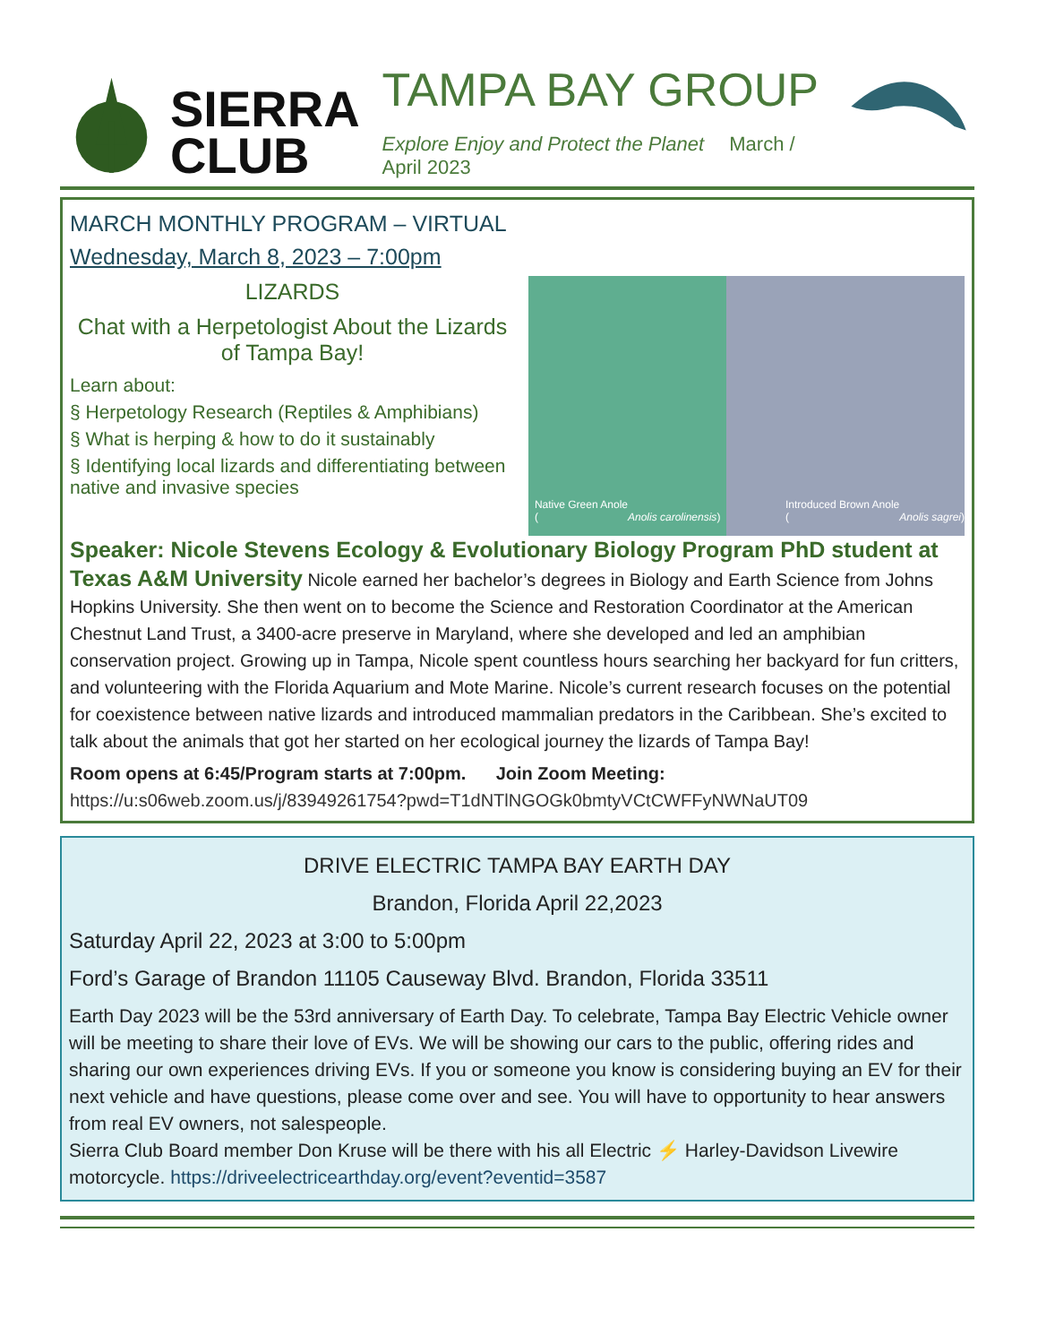SIERRA
CLUB
TAMPA BAY GROUP
Explore Enjoy and Protect the Planet March / April 2023
MARCH MONTHLY PROGRAM – VIRTUAL
Wednesday, March 8, 2023 – 7:00pm
LIZARDS
Chat with a Herpetologist About the Lizards of Tampa Bay!
Learn about:
§ Herpetology Research (Reptiles & Amphibians)
§ What is herping & how to do it sustainably
§ Identifying local lizards and differentiating between native and invasive species
Native Green Anole
(Anolis carolinensis)
Introduced Brown Anole
(Anolis sagrei)
Speaker: Nicole Stevens Ecology & Evolutionary Biology Program PhD student at Texas A&M University Nicole earned her bachelor’s degrees in Biology and Earth Science from Johns Hopkins University. She then went on to become the Science and Restoration Coordinator at the American Chestnut Land Trust, a 3400-acre preserve in Maryland, where she developed and led an amphibian conservation project. Growing up in Tampa, Nicole spent countless hours searching her backyard for fun critters, and volunteering with the Florida Aquarium and Mote Marine. Nicole’s current research focuses on the potential for coexistence between native lizards and introduced mammalian predators in the Caribbean. She’s excited to talk about the animals that got her started on her ecological journey the lizards of Tampa Bay!
Room opens at 6:45/Program starts at 7:00pm. Join Zoom Meeting:
https://u:s06web.zoom.us/j/83949261754?pwd=T1dNTlNGOGk0bmtyVCtCWFFyNWNaUT09
DRIVE ELECTRIC TAMPA BAY EARTH DAY
Brandon, Florida April 22,2023
Saturday April 22, 2023 at 3:00 to 5:00pm
Ford’s Garage of Brandon 11105 Causeway Blvd. Brandon, Florida 33511
Earth Day 2023 will be the 53rd anniversary of Earth Day. To celebrate, Tampa Bay Electric Vehicle owner will be meeting to share their love of EVs. We will be showing our cars to the public, offering rides and sharing our own experiences driving EVs. If you or someone you know is considering buying an EV for their next vehicle and have questions, please come over and see. You will have to opportunity to hear answers from real EV owners, not salespeople.
Sierra Club Board member Don Kruse will be there with his all Electric ⚡ Harley-Davidson Livewire motorcycle. https://driveelectricearthday.org/event?eventid=3587